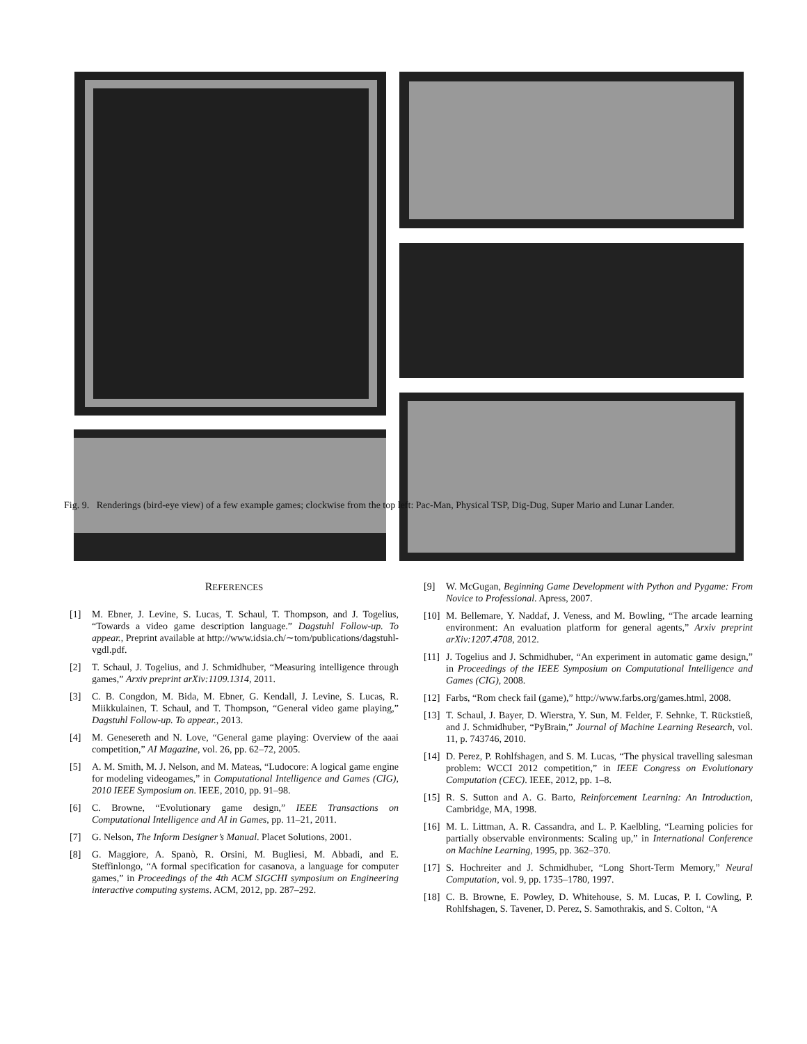Fig. 9. Renderings (bird-eye view) of a few example games; clockwise from the top left: Pac-Man, Physical TSP, Dig-Dug, Super Mario and Lunar Lander.
REFERENCES
[1] M. Ebner, J. Levine, S. Lucas, T. Schaul, T. Thompson, and J. Togelius, “Towards a video game description language.” Dagstuhl Follow-up. To appear., Preprint available at http://www.idsia.ch/∼tom/publications/dagstuhl-vgdl.pdf.
[2] T. Schaul, J. Togelius, and J. Schmidhuber, “Measuring intelligence through games,” Arxiv preprint arXiv:1109.1314, 2011.
[3] C. B. Congdon, M. Bida, M. Ebner, G. Kendall, J. Levine, S. Lucas, R. Miikkulainen, T. Schaul, and T. Thompson, “General video game playing,” Dagstuhl Follow-up. To appear., 2013.
[4] M. Genesereth and N. Love, “General game playing: Overview of the aaai competition,” AI Magazine, vol. 26, pp. 62–72, 2005.
[5] A. M. Smith, M. J. Nelson, and M. Mateas, “Ludocore: A logical game engine for modeling videogames,” in Computational Intelligence and Games (CIG), 2010 IEEE Symposium on. IEEE, 2010, pp. 91–98.
[6] C. Browne, “Evolutionary game design,” IEEE Transactions on Computational Intelligence and AI in Games, pp. 11–21, 2011.
[7] G. Nelson, The Inform Designer’s Manual. Placet Solutions, 2001.
[8] G. Maggiore, A. Spanò, R. Orsini, M. Bugliesi, M. Abbadi, and E. Steffinlongo, “A formal specification for casanova, a language for computer games,” in Proceedings of the 4th ACM SIGCHI symposium on Engineering interactive computing systems. ACM, 2012, pp. 287–292.
[9] W. McGugan, Beginning Game Development with Python and Pygame: From Novice to Professional. Apress, 2007.
[10] M. Bellemare, Y. Naddaf, J. Veness, and M. Bowling, “The arcade learning environment: An evaluation platform for general agents,” Arxiv preprint arXiv:1207.4708, 2012.
[11] J. Togelius and J. Schmidhuber, “An experiment in automatic game design,” in Proceedings of the IEEE Symposium on Computational Intelligence and Games (CIG), 2008.
[12] Farbs, “Rom check fail (game),” http://www.farbs.org/games.html, 2008.
[13] T. Schaul, J. Bayer, D. Wierstra, Y. Sun, M. Felder, F. Sehnke, T. Rückstieß, and J. Schmidhuber, “PyBrain,” Journal of Machine Learning Research, vol. 11, p. 743746, 2010.
[14] D. Perez, P. Rohlfshagen, and S. M. Lucas, “The physical travelling salesman problem: WCCI 2012 competition,” in IEEE Congress on Evolutionary Computation (CEC). IEEE, 2012, pp. 1–8.
[15] R. S. Sutton and A. G. Barto, Reinforcement Learning: An Introduction, Cambridge, MA, 1998.
[16] M. L. Littman, A. R. Cassandra, and L. P. Kaelbling, “Learning policies for partially observable environments: Scaling up,” in International Conference on Machine Learning, 1995, pp. 362–370.
[17] S. Hochreiter and J. Schmidhuber, “Long Short-Term Memory,” Neural Computation, vol. 9, pp. 1735–1780, 1997.
[18] C. B. Browne, E. Powley, D. Whitehouse, S. M. Lucas, P. I. Cowling, P. Rohlfshagen, S. Tavener, D. Perez, S. Samothrakis, and S. Colton, “A